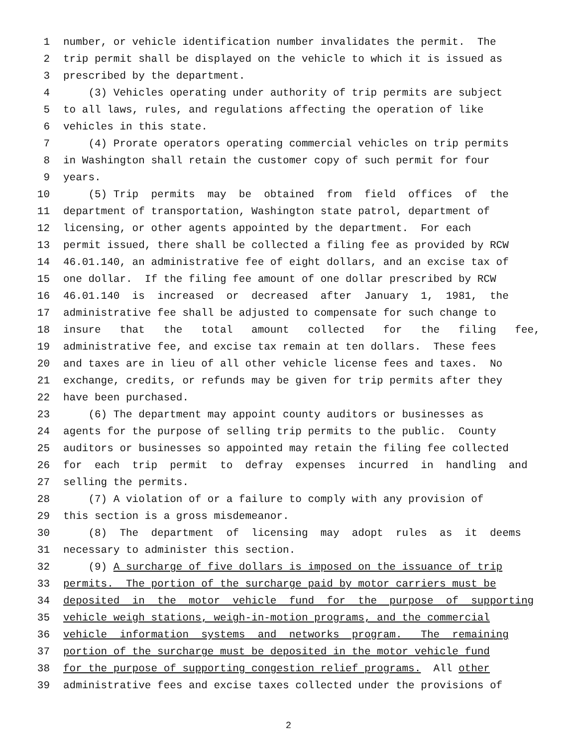1 number, or vehicle identification number invalidates the permit. The
2 trip permit shall be displayed on the vehicle to which it is issued as
3 prescribed by the department.
4 (3) Vehicles operating under authority of trip permits are subject
5 to all laws, rules, and regulations affecting the operation of like
6 vehicles in this state.
7 (4) Prorate operators operating commercial vehicles on trip permits
8 in Washington shall retain the customer copy of such permit for four
9 years.
10 (5) Trip permits may be obtained from field offices of the
11 department of transportation, Washington state patrol, department of
12 licensing, or other agents appointed by the department. For each
13 permit issued, there shall be collected a filing fee as provided by RCW
14 46.01.140, an administrative fee of eight dollars, and an excise tax of
15 one dollar. If the filing fee amount of one dollar prescribed by RCW
16 46.01.140 is increased or decreased after January 1, 1981, the
17 administrative fee shall be adjusted to compensate for such change to
18 insure that the total amount collected for the filing fee,
19 administrative fee, and excise tax remain at ten dollars. These fees
20 and taxes are in lieu of all other vehicle license fees and taxes. No
21 exchange, credits, or refunds may be given for trip permits after they
22 have been purchased.
23 (6) The department may appoint county auditors or businesses as
24 agents for the purpose of selling trip permits to the public. County
25 auditors or businesses so appointed may retain the filing fee collected
26 for each trip permit to defray expenses incurred in handling and
27 selling the permits.
28 (7) A violation of or a failure to comply with any provision of
29 this section is a gross misdemeanor.
30 (8) The department of licensing may adopt rules as it deems
31 necessary to administer this section.
32 (9) A surcharge of five dollars is imposed on the issuance of trip
33 permits. The portion of the surcharge paid by motor carriers must be
34 deposited in the motor vehicle fund for the purpose of supporting
35 vehicle weigh stations, weigh-in-motion programs, and the commercial
36 vehicle information systems and networks program. The remaining
37 portion of the surcharge must be deposited in the motor vehicle fund
38 for the purpose of supporting congestion relief programs. All other
39 administrative fees and excise taxes collected under the provisions of
2